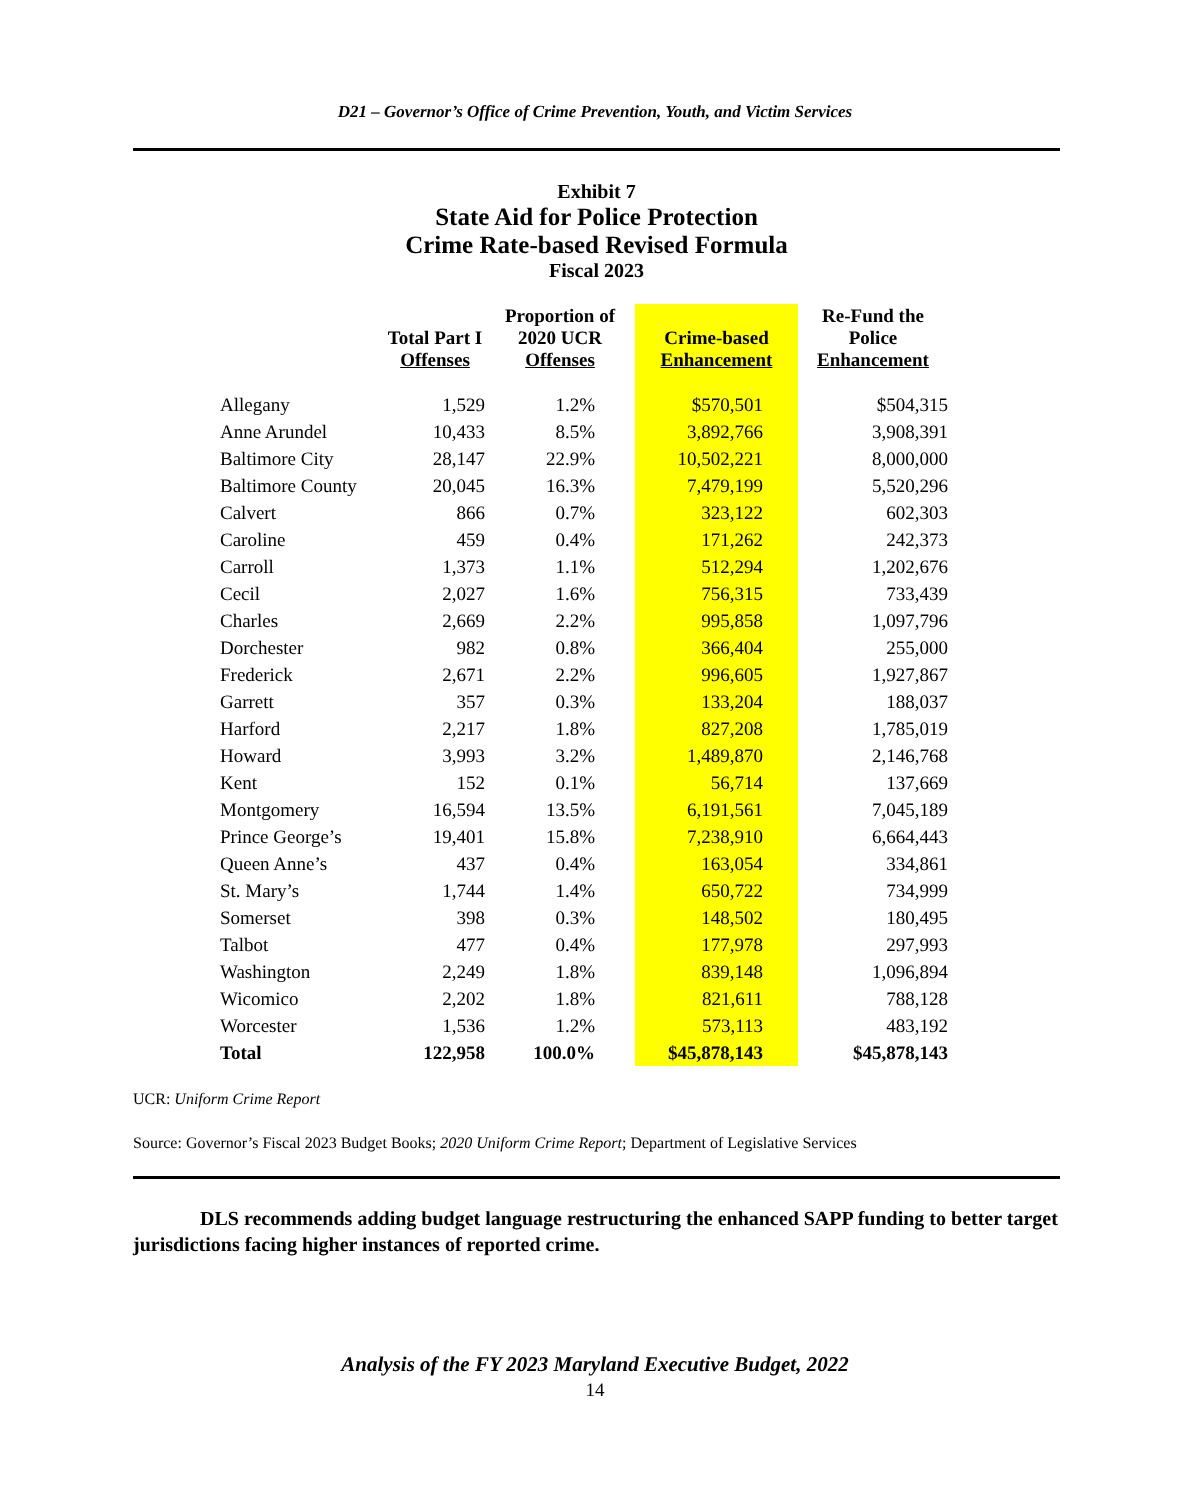D21 – Governor’s Office of Crime Prevention, Youth, and Victim Services
Exhibit 7
State Aid for Police Protection
Crime Rate-based Revised Formula
Fiscal 2023
| | Total Part I Offenses | Proportion of 2020 UCR Offenses | Crime-based Enhancement | Re-Fund the Police Enhancement |
| --- | --- | --- | --- | --- |
| Allegany | 1,529 | 1.2% | $570,501 | $504,315 |
| Anne Arundel | 10,433 | 8.5% | 3,892,766 | 3,908,391 |
| Baltimore City | 28,147 | 22.9% | 10,502,221 | 8,000,000 |
| Baltimore County | 20,045 | 16.3% | 7,479,199 | 5,520,296 |
| Calvert | 866 | 0.7% | 323,122 | 602,303 |
| Caroline | 459 | 0.4% | 171,262 | 242,373 |
| Carroll | 1,373 | 1.1% | 512,294 | 1,202,676 |
| Cecil | 2,027 | 1.6% | 756,315 | 733,439 |
| Charles | 2,669 | 2.2% | 995,858 | 1,097,796 |
| Dorchester | 982 | 0.8% | 366,404 | 255,000 |
| Frederick | 2,671 | 2.2% | 996,605 | 1,927,867 |
| Garrett | 357 | 0.3% | 133,204 | 188,037 |
| Harford | 2,217 | 1.8% | 827,208 | 1,785,019 |
| Howard | 3,993 | 3.2% | 1,489,870 | 2,146,768 |
| Kent | 152 | 0.1% | 56,714 | 137,669 |
| Montgomery | 16,594 | 13.5% | 6,191,561 | 7,045,189 |
| Prince George’s | 19,401 | 15.8% | 7,238,910 | 6,664,443 |
| Queen Anne’s | 437 | 0.4% | 163,054 | 334,861 |
| St. Mary’s | 1,744 | 1.4% | 650,722 | 734,999 |
| Somerset | 398 | 0.3% | 148,502 | 180,495 |
| Talbot | 477 | 0.4% | 177,978 | 297,993 |
| Washington | 2,249 | 1.8% | 839,148 | 1,096,894 |
| Wicomico | 2,202 | 1.8% | 821,611 | 788,128 |
| Worcester | 1,536 | 1.2% | 573,113 | 483,192 |
| Total | 122,958 | 100.0% | $45,878,143 | $45,878,143 |
UCR: Uniform Crime Report
Source: Governor’s Fiscal 2023 Budget Books; 2020 Uniform Crime Report; Department of Legislative Services
DLS recommends adding budget language restructuring the enhanced SAPP funding to better target jurisdictions facing higher instances of reported crime.
Analysis of the FY 2023 Maryland Executive Budget, 2022
14